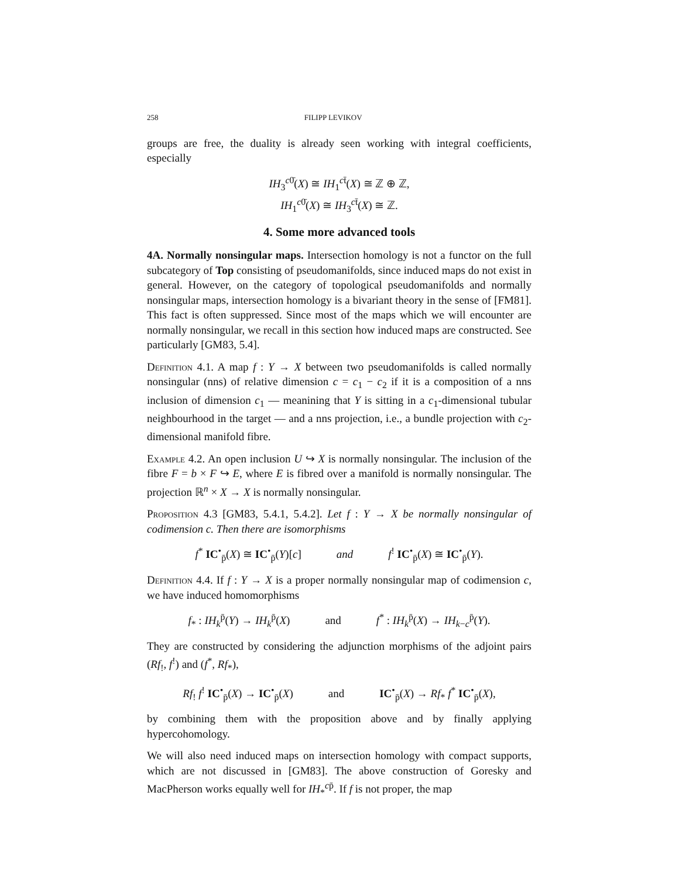258 FILIPP LEVIKOV
groups are free, the duality is already seen working with integral coefficients, especially
IH<sub>3</sub><sup>c0̄</sup>(X) ≅ IH<sub>1</sub><sup>ct̄</sup>(X) ≅ ℤ ⊕ ℤ,
IH<sub>1</sub><sup>c0̄</sup>(X) ≅ IH<sub>3</sub><sup>ct̄</sup>(X) ≅ ℤ.
4. Some more advanced tools
4A. Normally nonsingular maps. Intersection homology is not a functor on the full subcategory of Top consisting of pseudomanifolds, since induced maps do not exist in general. However, on the category of topological pseudomanifolds and normally nonsingular maps, intersection homology is a bivariant theory in the sense of [FM81]. This fact is often suppressed. Since most of the maps which we will encounter are normally nonsingular, we recall in this section how induced maps are constructed. See particularly [GM83, 5.4].
Definition 4.1. A map f : Y → X between two pseudomanifolds is called normally nonsingular (nns) of relative dimension c = c<sub>1</sub> − c<sub>2</sub> if it is a composition of a nns inclusion of dimension c<sub>1</sub> — meanining that Y is sitting in a c<sub>1</sub>-dimensional tubular neighbourhood in the target — and a nns projection, i.e., a bundle projection with c<sub>2</sub>-dimensional manifold fibre.
Example 4.2. An open inclusion U ↪ X is normally nonsingular. The inclusion of the fibre F = b × F ↪ E, where E is fibred over a manifold is normally nonsingular. The projection ℝ<sup>n</sup> × X → X is normally nonsingular.
Proposition 4.3 [GM83, 5.4.1, 5.4.2]. Let f : Y → X be normally nonsingular of codimension c. Then there are isomorphisms
f<sup>*</sup> IC<sup>•</sup><sub>p̄</sub>(X) ≅ IC<sup>•</sup><sub>p̄</sub>(Y)[c] and f<sup>!</sup> IC<sup>•</sup><sub>p̄</sub>(X) ≅ IC<sup>•</sup><sub>p̄</sub>(Y).
Definition 4.4. If f : Y → X is a proper normally nonsingular map of codimension c, we have induced homomorphisms
f<sub>*</sub> : IH<sub>k</sub><sup>p̄</sup>(Y) → IH<sub>k</sub><sup>p̄</sup>(X) and f<sup>*</sup> : IH<sub>k</sub><sup>p̄</sup>(X) → IH<sub>k−c</sub><sup>p̄</sup>(Y).
They are constructed by considering the adjunction morphisms of the adjoint pairs (Rf<sub>!</sub>, f<sup>!</sup>) and (f<sup>*</sup>, Rf<sub>*</sub>),
Rf<sub>!</sub> f<sup>!</sup> IC<sup>•</sup><sub>p̄</sub>(X) → IC<sup>•</sup><sub>p̄</sub>(X) and IC<sup>•</sup><sub>p̄</sub>(X) → Rf<sub>*</sub> f<sup>*</sup> IC<sup>•</sup><sub>p̄</sub>(X),
by combining them with the proposition above and by finally applying hypercohomology.
We will also need induced maps on intersection homology with compact supports, which are not discussed in [GM83]. The above construction of Goresky and MacPherson works equally well for IH<sub>*</sub><sup>cp̄</sup>. If f is not proper, the map